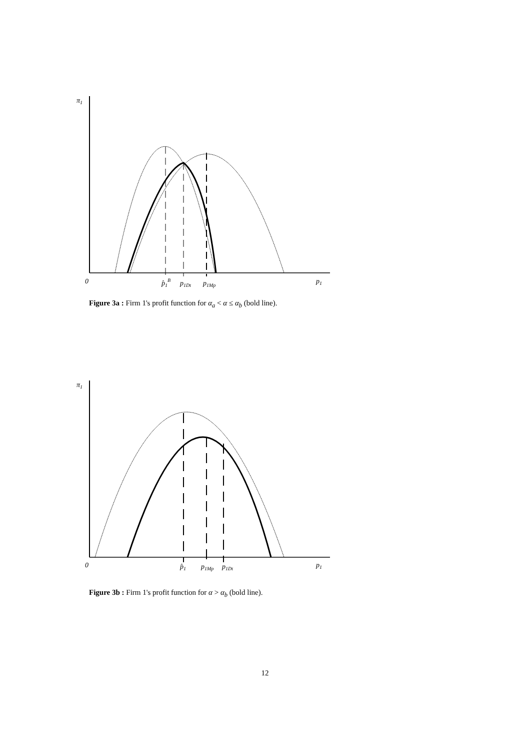π1
0
p̂1B
p1Dt
p1Mp
p1
Figure 3a : Firm 1's profit function for α<sub>a</sub> < α ≤ α<sub>b</sub> (bold line).
π1
0
p̂1
p1Mp
p1Dt
p1
Figure 3b : Firm 1's profit function for α > α<sub>b</sub> (bold line).
12